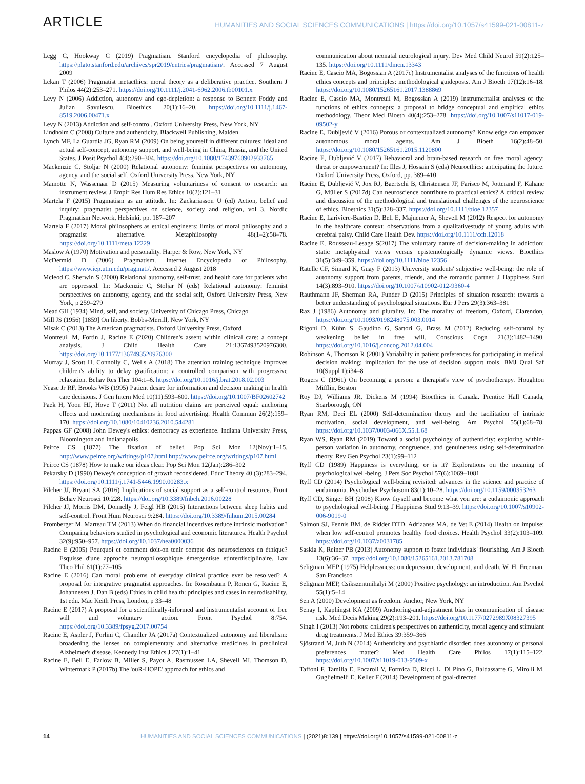ARTICLE HUMANITIES AND SOCIAL SCIENCES COMMUNICATIONS | https://doi.org/10.1057/s41599-021-00811-z
Legg C, Hookway C (2019) Pragmatism. Stanford encyclopedia of philosophy. https://plato.stanford.edu/archives/spr2019/entries/pragmatism/. Accessed 7 August 2009
Lekan T (2006) Pragmatist metaethics: moral theory as a deliberative practice. Southern J Philos 44(2):253–271. https://doi.org/10.1111/j.2041-6962.2006.tb00101.x
Levy N (2006) Addiction, autonomy and ego-depletion: a response to Bennett Foddy and Julian Savulescu. Bioethics 20(1):16–20. https://doi.org/10.1111/j.1467-8519.2006.00471.x
Levy N (2013) Addiction and self-control. Oxford University Press, New York, NY
Lindholm C (2008) Culture and authenticity. Blackwell Publishing, Malden
Lynch MF, La Guardia JG, Ryan RM (2009) On being yourself in different cultures: ideal and actual self-concept, autonomy support, and well-being in China, Russia, and the United States. J Posit Psychol 4(4):290–304. https://doi.org/10.1080/17439760902933765
Mackenzie C, Stoljar N (2000) Relational autonomy: feminist perspectives on automony, agency, and the social self. Oxford University Press, New York, NY
Mamotte N, Wassenaar D (2015) Measuring voluntariness of consent to research: an instrument review. J Empir Res Hum Res Ethics 10(2):121–31
Martela F (2015) Pragmatism as an attitude. In: Zackariasson U (ed) Action, belief and inquiry: pragmatist perspectives on science, society and religion, vol 3. Nordic Pragmatism Network, Helsinki, pp. 187–207
Martela F (2017) Moral philosophers as ethical engineers: limits of moral philosophy and a pragmatist alternative. Metaphilosophy 48(1–2):58–78. https://doi.org/10.1111/meta.12229
Maslow A (1970) Motivation and personality. Harper & Row, New York, NY
McDermid D (2006) Pragmatism. Internet Encyclopedia of Philosophy. https://www.iep.utm.edu/pragmati/. Accessed 2 August 2018
Mcleod C, Sherwin S (2000) Relational autonomy, self-trust, and health care for patients who are oppressed. In: Mackenzie C, Stoljar N (eds) Relational autonomy: feminist perspectives on autonomy, agency, and the social self, Oxford University Press, New York, p 259–279
Mead GH (1934) Mind, self, and society. University of Chicago Press, Chicago
Mill JS (1956) [1859] On liberty. Bobbs-Merrill, New York, NY
Misak C (2013) The American pragmatists. Oxford University Press, Oxford
Montreuil M, Fortin J, Racine E (2020) Children's assent within clinical care: a concept analysis. J Child Health Care 21:1367493520976300. https://doi.org/10.1177/1367493520976300
Murray J, Scott H, Connolly C, Wells A (2018) The attention training technique improves children's ability to delay gratification: a controlled comparison with progressive relaxation. Behav Res Ther 104:1–6. https://doi.org/10.1016/j.brat.2018.02.003
Nease Jr RF, Brooks WB (1995) Patient desire for information and decision making in health care decisions. J Gen Intern Med 10(11):593–600. https://doi.org/10.1007/BF02602742
Paek H, Yoon HJ, Hove T (2011) Not all nutrition claims are perceived equal: anchoring effects and moderating mechanisms in food advertising. Health Commun 26(2):159–170. https://doi.org/10.1080/10410236.2010.544281
Pappas GF (2008) John Dewey's ethics: democracy as experience. Indiana University Press, Bloomington and Indianapolis
Peirce CS (1877) The fixation of belief. Pop Sci Mon 12(Nov):1–15. http://www.peirce.org/writings/p107.html http://www.peirce.org/writings/p107.html
Peirce CS (1878) How to make our ideas clear. Pop Sci Mon 12(Jan):286–302
Pekarsky D (1990) Dewey's conception of growth reconsidered. Educ Theory 40 (3):283–294. https://doi.org/10.1111/j.1741-5446.1990.00283.x
Pilcher JJ, Bryant SA (2016) Implications of social support as a self-control resource. Front Behav Neurosci 10:228. https://doi.org/10.3389/fnbeh.2016.00228
Pilcher JJ, Morris DM, Donnelly J, Feigl HB (2015) Interactions between sleep habits and self-control. Front Hum Neurosci 9:284. https://doi.org/10.3389/fnhum.2015.00284
Promberger M, Marteau TM (2013) When do financial incentives reduce intrinsic motivation? Comparing behaviors studied in psychological and economic literatures. Health Psychol 32(9):950–957. https://doi.org/10.1037/hea0000036
Racine E (2005) Pourquoi et comment doit-on tenir compte des neurosciences en éthique? Esquisse d'une approche neurophilosophique émergentiste etinterdisciplinaire. Lav Theo Phil 61(1):77–105
Racine E (2016) Can moral problems of everyday clinical practice ever be resolved? A proposal for integrative pragmatist approaches. In: Rosenbaum P, Ronen G, Racine E, Johannesen J, Dan B (eds) Ethics in child health: principles and cases in neurodisability, 1st edn. Mac Keith Press, London, p 33–48
Racine E (2017) A proposal for a scientifically-informed and instrumentalist account of free will and voluntary action. Front Psychol 8:754. https://doi.org/10.3389/fpsyg.2017.00754
Racine E, Aspler J, Forlini C, Chandler JA (2017a) Contextualized autonomy and liberalism: broadening the lenses on complementary and alternative medicines in preclinical Alzheimer's disease. Kennedy Inst Ethics J 27(1):1–41
Racine E, Bell E, Farlow B, Miller S, Payot A, Rasmussen LA, Shevell MI, Thomson D, Wintermark P (2017b) The 'ouR-HOPE' approach for ethics and
communication about neonatal neurological injury. Dev Med Child Neurol 59(2):125–135. https://doi.org/10.1111/dmcn.13343
Racine E, Cascio MA, Bogossian A (2017c) Instrumentalist analyses of the functions of health ethics concepts and principles: methodological guideposts. Am J Bioeth 17(12):16–18. https://doi.org/10.1080/15265161.2017.1388869
Racine E, Cascio MA, Montreuil M, Bogossian A (2019) Instrumentalist analyses of the functions of ethics concepts: a proposal to bridge conceptual and empirical ethics methodology. Theor Med Bioeth 40(4):253–278. https://doi.org/10.1007/s11017-019-09502-y
Racine E, Dubljević V (2016) Porous or contextualized autonomy? Knowledge can empower autonomous moral agents. Am J Bioeth 16(2):48–50. https://doi.org/10.1080/15265161.2015.1120800
Racine E, Dubljević V (2017) Behavioral and brain-based research on free moral agency: threat or empowerment? In: Illes J, Hossain S (eds) Neuroethics: anticipating the future. Oxford University Press, Oxford, pp. 389–410
Racine E, Dubljević V, Jox RJ, Baertschi B, Christensen JF, Farisco M, Jotterand F, Kahane G, Müller S (2017d) Can neuroscience contribute to practical ethics? A critical review and discussion of the methodological and translational challenges of the neuroscience of ethics. Bioethics 31(5):328–337. https://doi.org/10.1111/bioe.12357
Racine E, Lariviere-Bastien D, Bell E, Majnemer A, Shevell M (2012) Respect for autonomy in the healthcare context: observations from a qualitativestudy of young adults with cerebral palsy. Child Care Health Dev. https://doi.org/10.1111/cch.12018
Racine E, Rousseau-Lesage S(2017) The voluntary nature of decision-making in addiction: static metaphysical views versus epistemologically dynamic views. Bioethics 31(5):349–359. https://doi.org/10.1111/bioe.12356
Ratelle CF, Simard K, Guay F (2013) University students' subjective well-being: the role of autonomy support from parents, friends, and the romantic partner. J Happiness Stud 14(3):893–910. https://doi.org/10.1007/s10902-012-9360-4
Rauthmann JF, Sherman RA, Funder D (2015) Principles of situation research: towards a better understanding of psychological situations. Eur J Pers 29(3):363–381
Raz J (1986) Autonomy and plurality. In: The morality of freedom, Oxford, Clarendon, https://doi.org/10.1093/0198248075.003.0014
Rigoni D, Kühn S, Gaudino G, Sartori G, Brass M (2012) Reducing self-control by weakening belief in free will. Conscious Cogn 21(3):1482–1490. https://doi.org/10.1016/j.concog.2012.04.004
Robinson A, Thomson R (2001) Variability in patient preferences for participating in medical decision making: implication for the use of decision support tools. BMJ Qual Saf 10(Suppl 1):i34–8
Rogers C (1961) On becoming a person: a therapist's view of psychotherapy. Houghton Mifflin, Boston
Roy DJ, Williams JR, Dickens M (1994) Bioethics in Canada. Prentice Hall Canada, Scarborough, ON
Ryan RM, Deci EL (2000) Self-determination theory and the facilitation of intrinsic motivation, social development, and well-being. Am Psychol 55(1):68–78. https://doi.org/10.1037/0003-066X.55.1.68
Ryan WS, Ryan RM (2019) Toward a social psychology of authenticity: exploring within-person variation in autonomy, congruence, and genuineness using self-determination theory. Rev Gen Psychol 23(1):99–112
Ryff CD (1989) Happiness is everything, or is it? Explorations on the meaning of psychological well-being. J Pers Soc Psychol 57(6):1069–1081
Ryff CD (2014) Psychological well-being revisited: advances in the science and practice of eudaimonia. Psychother Psychosom 83(1):10–28. https://doi.org/10.1159/000353263
Ryff CD, Singer BH (2008) Know thyself and become what you are: a eudaimonic approach to psychological well-being. J Happiness Stud 9:13–39. https://doi.org/10.1007/s10902-006-9019-0
Salmon SJ, Fennis BM, de Ridder DTD, Adriaanse MA, de Vet E (2014) Health on impulse: when low self-control promotes healthy food choices. Health Psychol 33(2):103–109. https://doi.org/10.1037/a0031785
Saskia K, Reiner PB (2013) Autonomy support to foster individuals' flourishing. Am J Bioeth 13(6):36–37. https://doi.org/10.1080/15265161.2013.781708
Seligman MEP (1975) Helplessness: on depression, development, and death. W. H. Freeman, San Francisco
Seligman MEP, Csikszentmihalyi M (2000) Positive psychology: an introduction. Am Psychol 55(1):5–14
Sen A (2000) Development as freedom. Anchor, New York, NY
Senay I, Kaphingst KA (2009) Anchoring-and-adjustment bias in communication of disease risk. Med Decis Making 29(2):193–201. https://doi.org/10.1177/0272989X08327395
Singh I (2013) Not robots: children's perspectives on authenticity, moral agency and stimulant drug treatments. J Med Ethics 39:359–366
Sjöstrand M, Juth N (2014) Authenticity and psychiatric disorder: does autonomy of personal preferences matter? Med Health Care Philos 17(1):115–122. https://doi.org/10.1007/s11019-013-9509-x
Taffoni F, Tamilia E, Focaroli V, Formica D, Ricci L, Di Pino G, Baldassarre G, Mirolli M, Guglielmelli E, Keller F (2014) Development of goal-directed
14 HUMANITIES AND SOCIAL SCIENCES COMMUNICATIONS | (2021)8:139 | https://doi.org/10.1057/s41599-021-00811-z